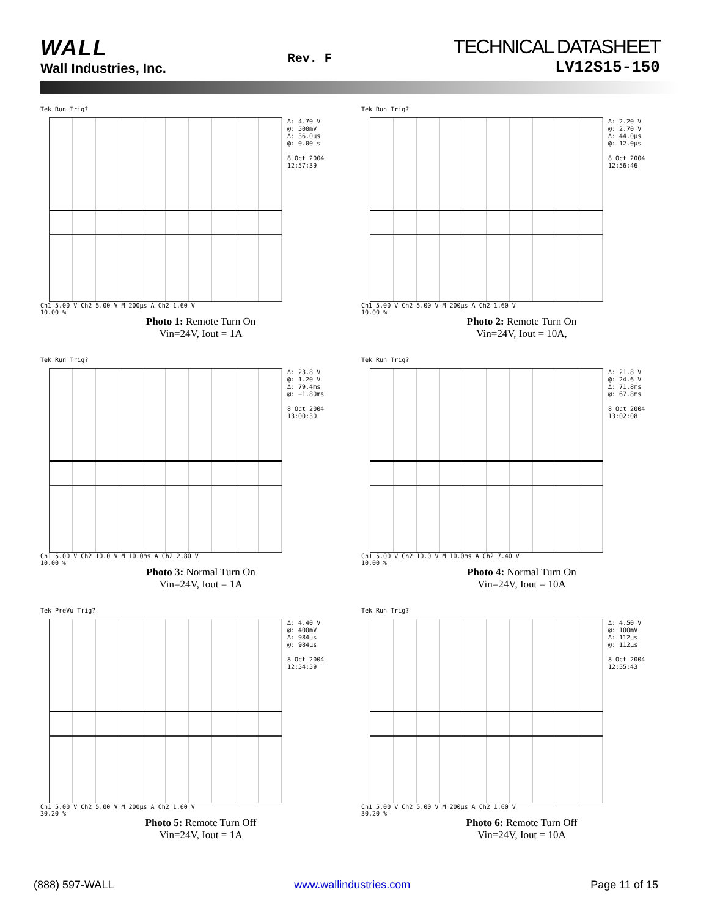WALL
Wall Industries, Inc.
Rev. F
TECHNICAL DATASHEET
LV12S15-150
Tek Run Trig?
Ch1 5.00 V Ch2 5.00 V M 200µs A Ch2 1.60 V
10.00 %
Δ: 4.70 V
@: 500mV
Δ: 36.0µs
@: 0.00 s
8 Oct 2004
12:57:39
Photo 1: Remote Turn On
Vin=24V, Iout = 1A
Tek Run Trig?
Ch1 5.00 V Ch2 5.00 V M 200µs A Ch2 1.60 V
10.00 %
Δ: 2.20 V
@: 2.70 V
Δ: 44.0µs
@: 12.0µs
8 Oct 2004
12:56:46
Photo 2: Remote Turn On
Vin=24V, Iout = 10A,
Tek Run Trig?
Ch1 5.00 V Ch2 10.0 V M 10.0ms A Ch2 2.80 V
10.00 %
Δ: 23.8 V
@: 1.20 V
Δ: 79.4ms
@: −1.80ms
8 Oct 2004
13:00:30
Photo 3: Normal Turn On
Vin=24V, Iout = 1A
Tek Run Trig?
Ch1 5.00 V Ch2 10.0 V M 10.0ms A Ch2 7.40 V
10.00 %
Δ: 21.8 V
@: 24.6 V
Δ: 71.8ms
@: 67.8ms
8 Oct 2004
13:02:08
Photo 4: Normal Turn On
Vin=24V, Iout = 10A
Tek PreVu Trig?
Ch1 5.00 V Ch2 5.00 V M 200µs A Ch2 1.60 V
30.20 %
Δ: 4.40 V
@: 400mV
Δ: 984µs
@: 984µs
8 Oct 2004
12:54:59
Photo 5: Remote Turn Off
Vin=24V, Iout = 1A
Tek Run Trig?
Ch1 5.00 V Ch2 5.00 V M 200µs A Ch2 1.60 V
30.20 %
Δ: 4.50 V
@: 100mV
Δ: 112µs
@: 112µs
8 Oct 2004
12:55:43
Photo 6: Remote Turn Off
Vin=24V, Iout = 10A
(888) 597-WALL www.wallindustries.com Page 11 of 15